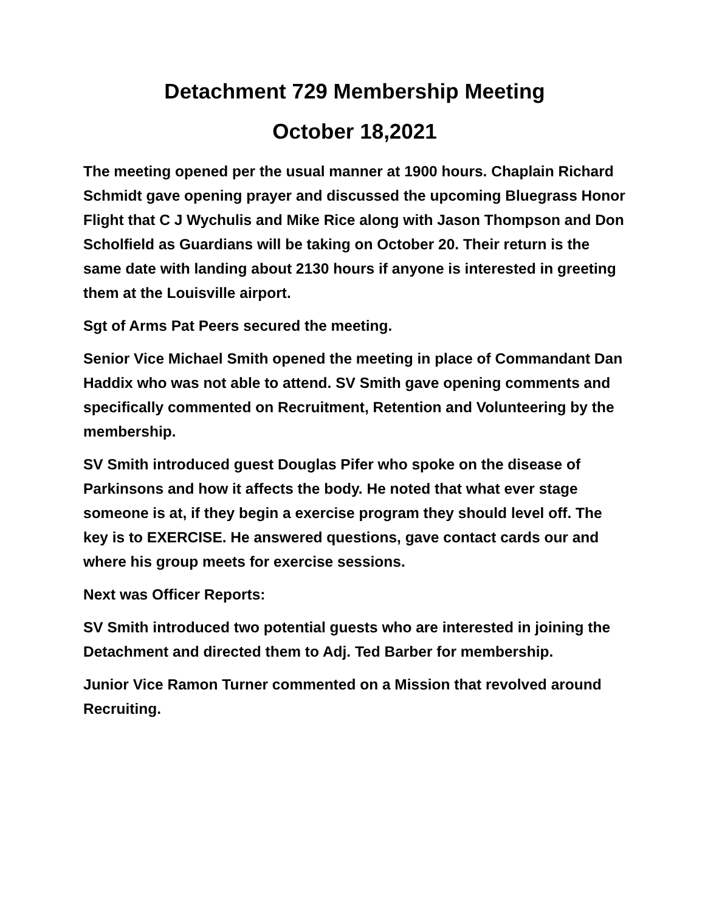Detachment 729 Membership Meeting
October 18,2021
The meeting opened per the usual manner at 1900 hours. Chaplain Richard Schmidt gave opening prayer and discussed the upcoming Bluegrass Honor Flight that C J Wychulis and Mike Rice along with Jason Thompson and Don Scholfield as Guardians will be taking on October 20. Their return is the same date with landing about 2130 hours if anyone is interested in greeting them at the Louisville airport.
Sgt of Arms Pat Peers secured the meeting.
Senior Vice Michael Smith opened the meeting in place of Commandant Dan Haddix who was not able to attend. SV Smith gave opening comments and specifically commented on Recruitment, Retention and Volunteering by the membership.
SV Smith introduced guest Douglas Pifer who spoke on the disease of Parkinsons and how it affects the body. He noted that what ever stage someone is at, if they begin a exercise program they should level off. The key is to EXERCISE. He answered questions, gave contact cards our and where his group meets for exercise sessions.
Next was Officer Reports:
SV Smith introduced two potential guests who are interested in joining the Detachment and directed them to Adj. Ted Barber for membership.
Junior Vice Ramon Turner commented on a Mission that revolved around Recruiting.